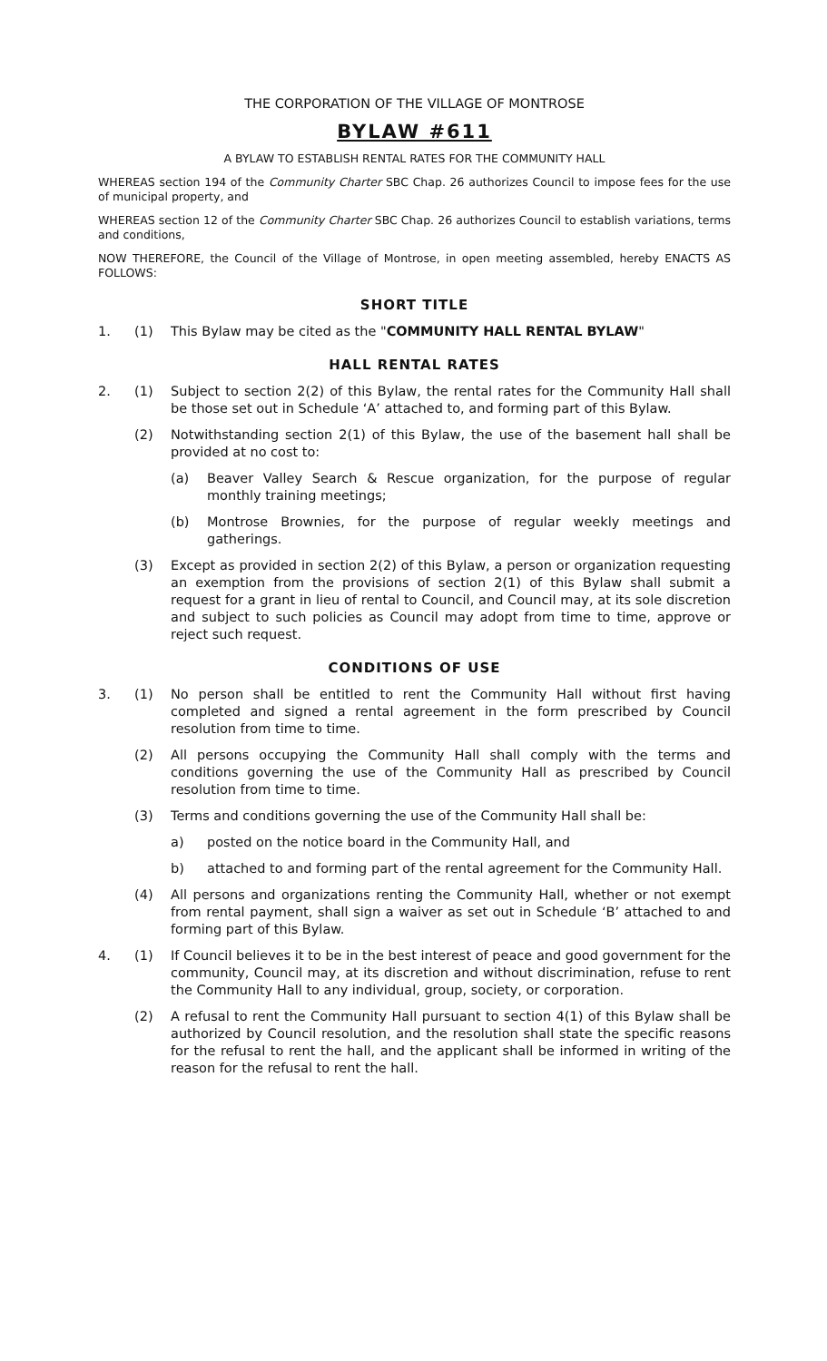THE CORPORATION OF THE VILLAGE OF MONTROSE
BYLAW #611
A BYLAW TO ESTABLISH RENTAL RATES FOR THE COMMUNITY HALL
WHEREAS section 194 of the Community Charter SBC Chap. 26 authorizes Council to impose fees for the use of municipal property, and
WHEREAS section 12 of the Community Charter SBC Chap. 26 authorizes Council to establish variations, terms and conditions,
NOW THEREFORE, the Council of the Village of Montrose, in open meeting assembled, hereby ENACTS AS FOLLOWS:
SHORT TITLE
1. (1) This Bylaw may be cited as the "COMMUNITY HALL RENTAL BYLAW"
HALL RENTAL RATES
2. (1) Subject to section 2(2) of this Bylaw, the rental rates for the Community Hall shall be those set out in Schedule ‘A’ attached to, and forming part of this Bylaw.
(2) Notwithstanding section 2(1) of this Bylaw, the use of the basement hall shall be provided at no cost to:
(a) Beaver Valley Search & Rescue organization, for the purpose of regular monthly training meetings;
(b) Montrose Brownies, for the purpose of regular weekly meetings and gatherings.
(3) Except as provided in section 2(2) of this Bylaw, a person or organization requesting an exemption from the provisions of section 2(1) of this Bylaw shall submit a request for a grant in lieu of rental to Council, and Council may, at its sole discretion and subject to such policies as Council may adopt from time to time, approve or reject such request.
CONDITIONS OF USE
3. (1) No person shall be entitled to rent the Community Hall without first having completed and signed a rental agreement in the form prescribed by Council resolution from time to time.
(2) All persons occupying the Community Hall shall comply with the terms and conditions governing the use of the Community Hall as prescribed by Council resolution from time to time.
(3) Terms and conditions governing the use of the Community Hall shall be:
a) posted on the notice board in the Community Hall, and
b) attached to and forming part of the rental agreement for the Community Hall.
(4) All persons and organizations renting the Community Hall, whether or not exempt from rental payment, shall sign a waiver as set out in Schedule ‘B’ attached to and forming part of this Bylaw.
4. (1) If Council believes it to be in the best interest of peace and good government for the community, Council may, at its discretion and without discrimination, refuse to rent the Community Hall to any individual, group, society, or corporation.
(2) A refusal to rent the Community Hall pursuant to section 4(1) of this Bylaw shall be authorized by Council resolution, and the resolution shall state the specific reasons for the refusal to rent the hall, and the applicant shall be informed in writing of the reason for the refusal to rent the hall.